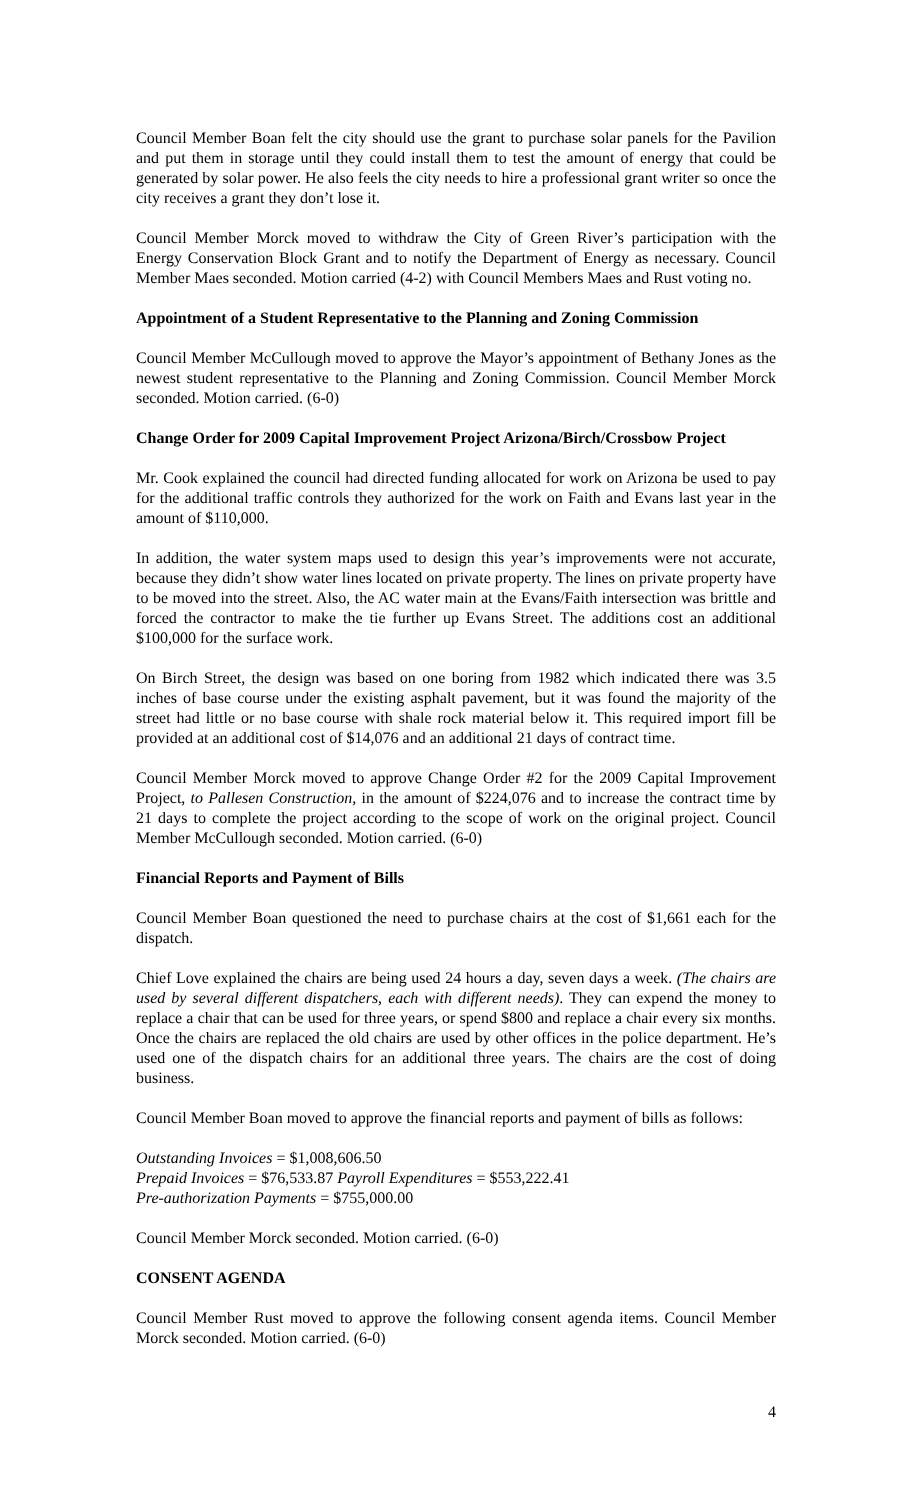Council Member Boan felt the city should use the grant to purchase solar panels for the Pavilion and put them in storage until they could install them to test the amount of energy that could be generated by solar power. He also feels the city needs to hire a professional grant writer so once the city receives a grant they don’t lose it.
Council Member Morck moved to withdraw the City of Green River’s participation with the Energy Conservation Block Grant and to notify the Department of Energy as necessary. Council Member Maes seconded. Motion carried (4-2) with Council Members Maes and Rust voting no.
Appointment of a Student Representative to the Planning and Zoning Commission
Council Member McCullough moved to approve the Mayor’s appointment of Bethany Jones as the newest student representative to the Planning and Zoning Commission. Council Member Morck seconded. Motion carried. (6-0)
Change Order for 2009 Capital Improvement Project Arizona/Birch/Crossbow Project
Mr. Cook explained the council had directed funding allocated for work on Arizona be used to pay for the additional traffic controls they authorized for the work on Faith and Evans last year in the amount of $110,000.
In addition, the water system maps used to design this year’s improvements were not accurate, because they didn’t show water lines located on private property. The lines on private property have to be moved into the street. Also, the AC water main at the Evans/Faith intersection was brittle and forced the contractor to make the tie further up Evans Street. The additions cost an additional $100,000 for the surface work.
On Birch Street, the design was based on one boring from 1982 which indicated there was 3.5 inches of base course under the existing asphalt pavement, but it was found the majority of the street had little or no base course with shale rock material below it. This required import fill be provided at an additional cost of $14,076 and an additional 21 days of contract time.
Council Member Morck moved to approve Change Order #2 for the 2009 Capital Improvement Project, to Pallesen Construction, in the amount of $224,076 and to increase the contract time by 21 days to complete the project according to the scope of work on the original project. Council Member McCullough seconded. Motion carried. (6-0)
Financial Reports and Payment of Bills
Council Member Boan questioned the need to purchase chairs at the cost of $1,661 each for the dispatch.
Chief Love explained the chairs are being used 24 hours a day, seven days a week. (The chairs are used by several different dispatchers, each with different needs). They can expend the money to replace a chair that can be used for three years, or spend $800 and replace a chair every six months. Once the chairs are replaced the old chairs are used by other offices in the police department. He’s used one of the dispatch chairs for an additional three years. The chairs are the cost of doing business.
Council Member Boan moved to approve the financial reports and payment of bills as follows:
Outstanding Invoices = $1,008,606.50
Prepaid Invoices = $76,533.87 Payroll Expenditures = $553,222.41
Pre-authorization Payments = $755,000.00
Council Member Morck seconded. Motion carried. (6-0)
CONSENT AGENDA
Council Member Rust moved to approve the following consent agenda items. Council Member Morck seconded. Motion carried. (6-0)
4